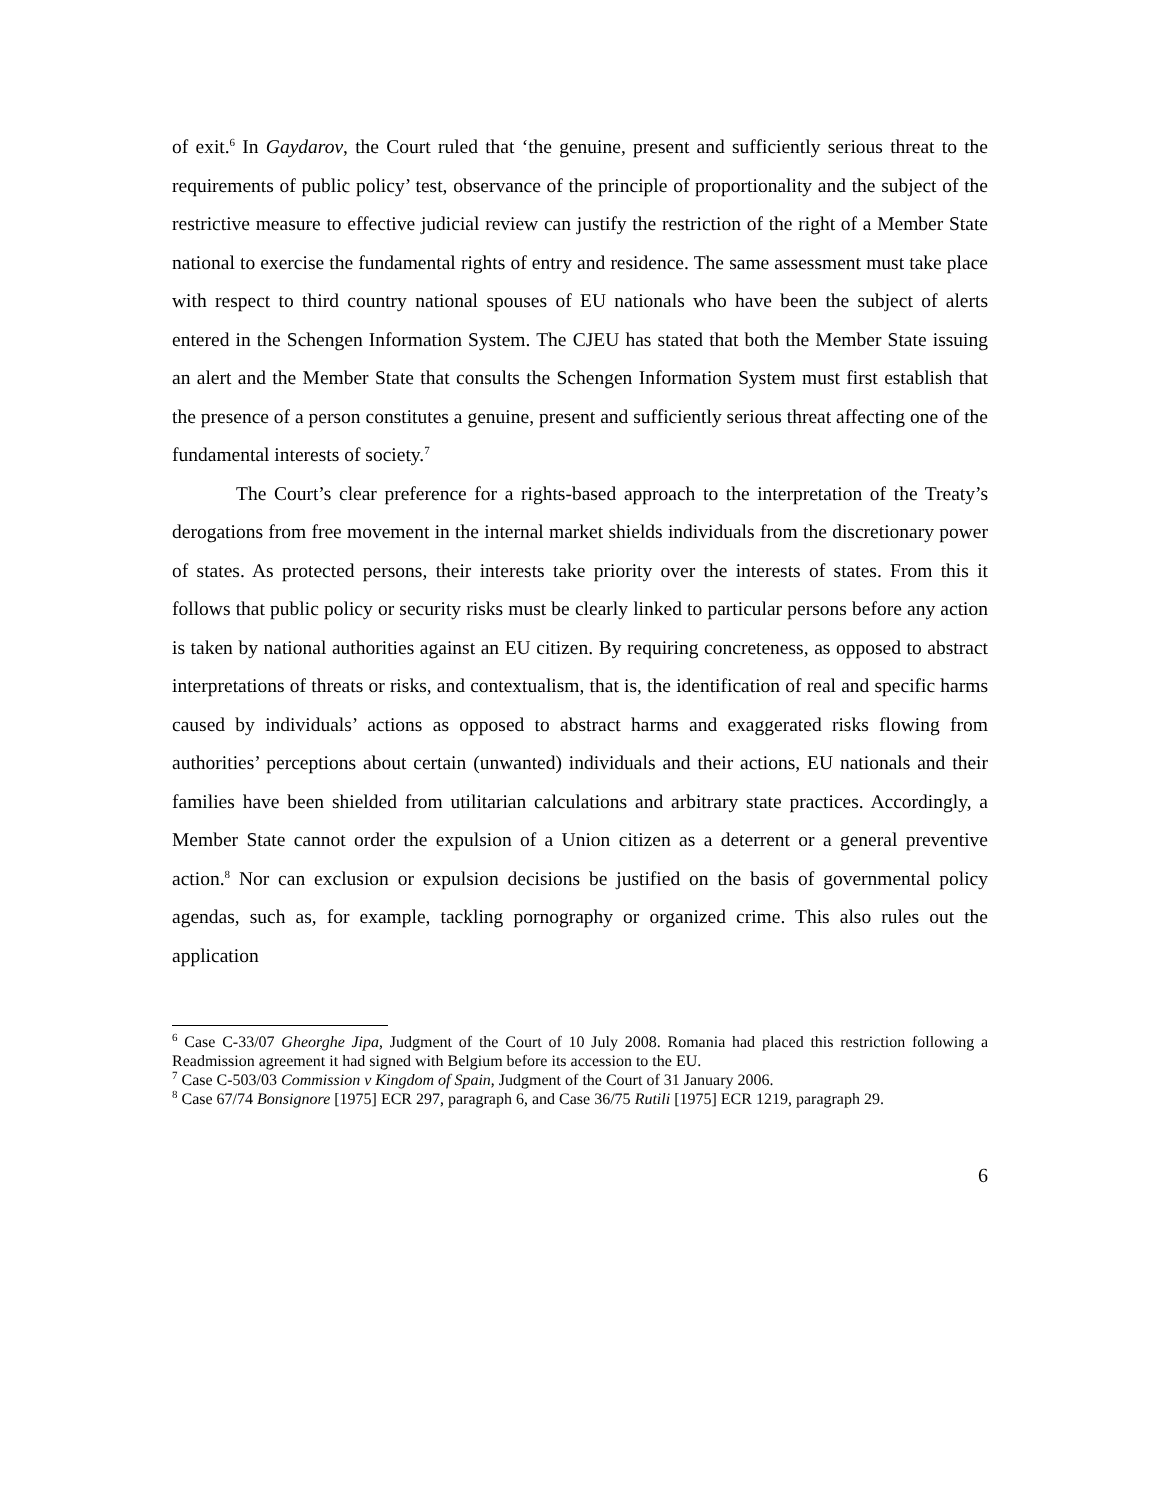of exit.<sup>6</sup> In Gaydarov, the Court ruled that ‘the genuine, present and sufficiently serious threat to the requirements of public policy’ test, observance of the principle of proportionality and the subject of the restrictive measure to effective judicial review can justify the restriction of the right of a Member State national to exercise the fundamental rights of entry and residence. The same assessment must take place with respect to third country national spouses of EU nationals who have been the subject of alerts entered in the Schengen Information System. The CJEU has stated that both the Member State issuing an alert and the Member State that consults the Schengen Information System must first establish that the presence of a person constitutes a genuine, present and sufficiently serious threat affecting one of the fundamental interests of society.<sup>7</sup>
The Court’s clear preference for a rights-based approach to the interpretation of the Treaty’s derogations from free movement in the internal market shields individuals from the discretionary power of states. As protected persons, their interests take priority over the interests of states. From this it follows that public policy or security risks must be clearly linked to particular persons before any action is taken by national authorities against an EU citizen. By requiring concreteness, as opposed to abstract interpretations of threats or risks, and contextualism, that is, the identification of real and specific harms caused by individuals’ actions as opposed to abstract harms and exaggerated risks flowing from authorities’ perceptions about certain (unwanted) individuals and their actions, EU nationals and their families have been shielded from utilitarian calculations and arbitrary state practices. Accordingly, a Member State cannot order the expulsion of a Union citizen as a deterrent or a general preventive action.<sup>8</sup> Nor can exclusion or expulsion decisions be justified on the basis of governmental policy agendas, such as, for example, tackling pornography or organized crime. This also rules out the application
<sup>6</sup> Case C-33/07 Gheorghe Jipa, Judgment of the Court of 10 July 2008. Romania had placed this restriction following a Readmission agreement it had signed with Belgium before its accession to the EU.
<sup>7</sup> Case C-503/03 Commission v Kingdom of Spain, Judgment of the Court of 31 January 2006.
<sup>8</sup> Case 67/74 Bonsignore [1975] ECR 297, paragraph 6, and Case 36/75 Rutili [1975] ECR 1219, paragraph 29.
6